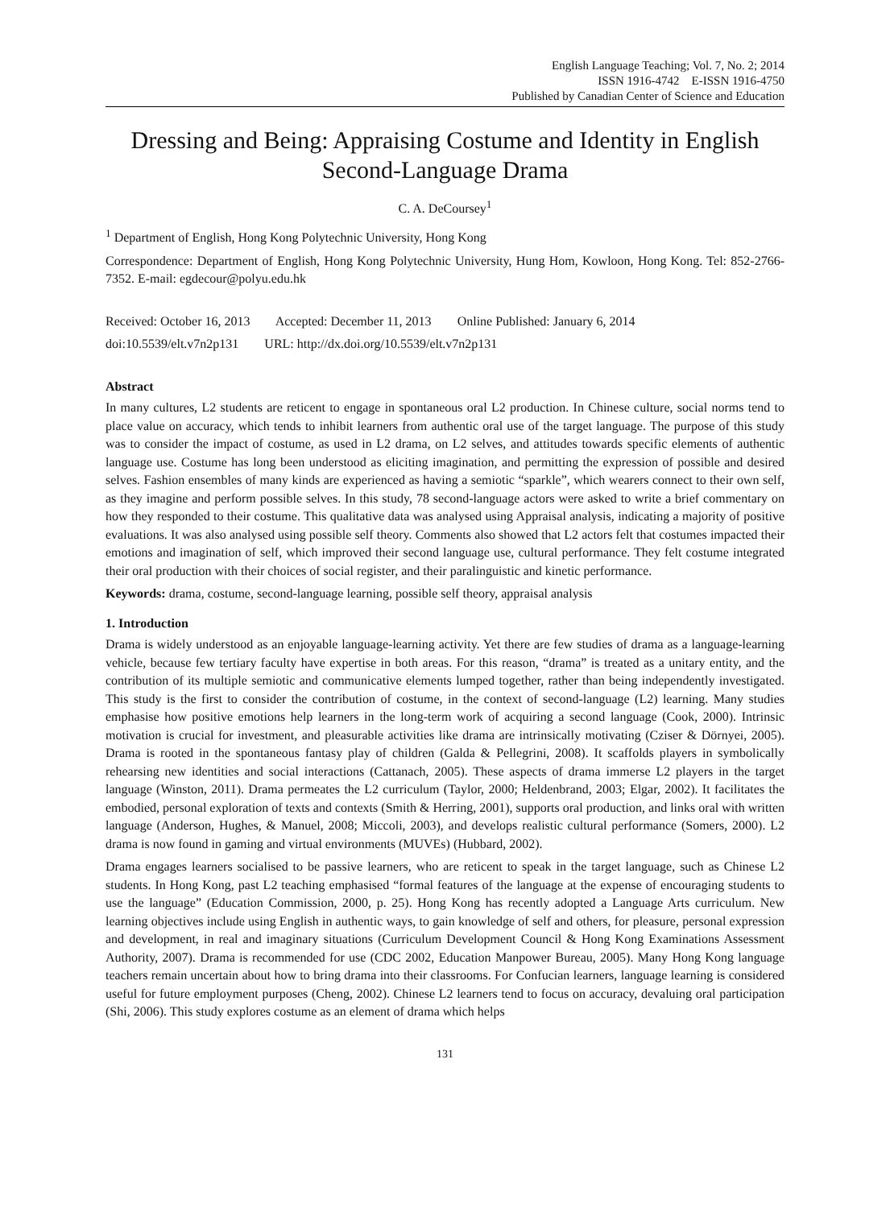English Language Teaching; Vol. 7, No. 2; 2014
ISSN 1916-4742 E-ISSN 1916-4750
Published by Canadian Center of Science and Education
Dressing and Being: Appraising Costume and Identity in English Second-Language Drama
C. A. DeCoursey<sup>1</sup>
<sup>1</sup> Department of English, Hong Kong Polytechnic University, Hong Kong
Correspondence: Department of English, Hong Kong Polytechnic University, Hung Hom, Kowloon, Hong Kong. Tel: 852-2766-7352. E-mail: egdecour@polyu.edu.hk
Received: October 16, 2013 Accepted: December 11, 2013 Online Published: January 6, 2014
doi:10.5539/elt.v7n2p131 URL: http://dx.doi.org/10.5539/elt.v7n2p131
Abstract
In many cultures, L2 students are reticent to engage in spontaneous oral L2 production. In Chinese culture, social norms tend to place value on accuracy, which tends to inhibit learners from authentic oral use of the target language. The purpose of this study was to consider the impact of costume, as used in L2 drama, on L2 selves, and attitudes towards specific elements of authentic language use. Costume has long been understood as eliciting imagination, and permitting the expression of possible and desired selves. Fashion ensembles of many kinds are experienced as having a semiotic “sparkle”, which wearers connect to their own self, as they imagine and perform possible selves. In this study, 78 second-language actors were asked to write a brief commentary on how they responded to their costume. This qualitative data was analysed using Appraisal analysis, indicating a majority of positive evaluations. It was also analysed using possible self theory. Comments also showed that L2 actors felt that costumes impacted their emotions and imagination of self, which improved their second language use, cultural performance. They felt costume integrated their oral production with their choices of social register, and their paralinguistic and kinetic performance.
Keywords: drama, costume, second-language learning, possible self theory, appraisal analysis
1. Introduction
Drama is widely understood as an enjoyable language-learning activity. Yet there are few studies of drama as a language-learning vehicle, because few tertiary faculty have expertise in both areas. For this reason, “drama” is treated as a unitary entity, and the contribution of its multiple semiotic and communicative elements lumped together, rather than being independently investigated. This study is the first to consider the contribution of costume, in the context of second-language (L2) learning. Many studies emphasise how positive emotions help learners in the long-term work of acquiring a second language (Cook, 2000). Intrinsic motivation is crucial for investment, and pleasurable activities like drama are intrinsically motivating (Cziser & Dörnyei, 2005). Drama is rooted in the spontaneous fantasy play of children (Galda & Pellegrini, 2008). It scaffolds players in symbolically rehearsing new identities and social interactions (Cattanach, 2005). These aspects of drama immerse L2 players in the target language (Winston, 2011). Drama permeates the L2 curriculum (Taylor, 2000; Heldenbrand, 2003; Elgar, 2002). It facilitates the embodied, personal exploration of texts and contexts (Smith & Herring, 2001), supports oral production, and links oral with written language (Anderson, Hughes, & Manuel, 2008; Miccoli, 2003), and develops realistic cultural performance (Somers, 2000). L2 drama is now found in gaming and virtual environments (MUVEs) (Hubbard, 2002).
Drama engages learners socialised to be passive learners, who are reticent to speak in the target language, such as Chinese L2 students. In Hong Kong, past L2 teaching emphasised “formal features of the language at the expense of encouraging students to use the language” (Education Commission, 2000, p. 25). Hong Kong has recently adopted a Language Arts curriculum. New learning objectives include using English in authentic ways, to gain knowledge of self and others, for pleasure, personal expression and development, in real and imaginary situations (Curriculum Development Council & Hong Kong Examinations Assessment Authority, 2007). Drama is recommended for use (CDC 2002, Education Manpower Bureau, 2005). Many Hong Kong language teachers remain uncertain about how to bring drama into their classrooms. For Confucian learners, language learning is considered useful for future employment purposes (Cheng, 2002). Chinese L2 learners tend to focus on accuracy, devaluing oral participation (Shi, 2006). This study explores costume as an element of drama which helps
131